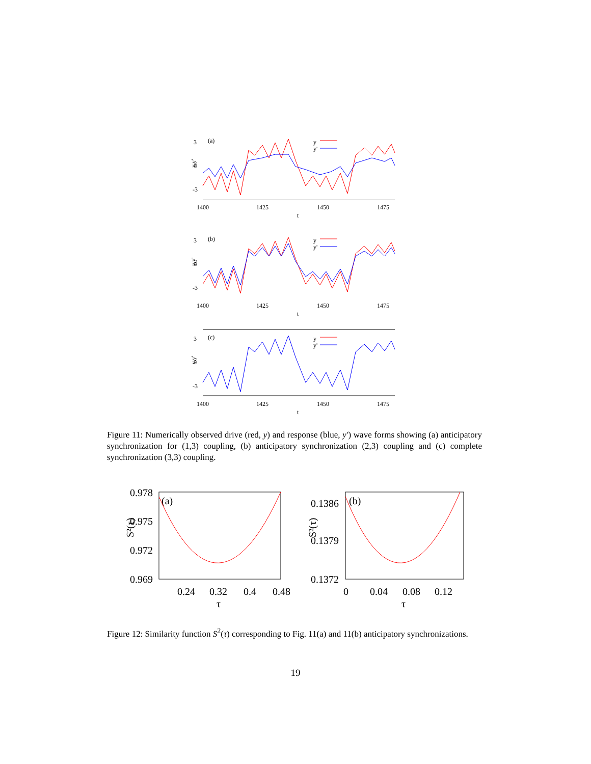3
0
-3
(a)
y,y'
y
y'
1400
1425
1450
1475
t
3
0
-3
(b)
y,y'
y
y'
1400
1425
1450
1475
t
3
0
-3
(c)
y,y'
y
y'
1400
1425
1450
1475
t
Figure 11: Numerically observed drive (red, y) and response (blue, y′) wave forms showing (a) anticipatory synchronization for (1,3) coupling, (b) anticipatory synchronization (2,3) coupling and (c) complete synchronization (3,3) coupling.
0.978
0.975
0.972
0.969
(a)
S²(τ)
0.24
0.32
0.4
0.48
τ
0.1386
0.1379
0.1372
(b)
S²(τ)
0
0.04
0.08
0.12
τ
Figure 12: Similarity function S<sup>2</sup>(τ) corresponding to Fig. 11(a) and 11(b) anticipatory synchronizations.
19